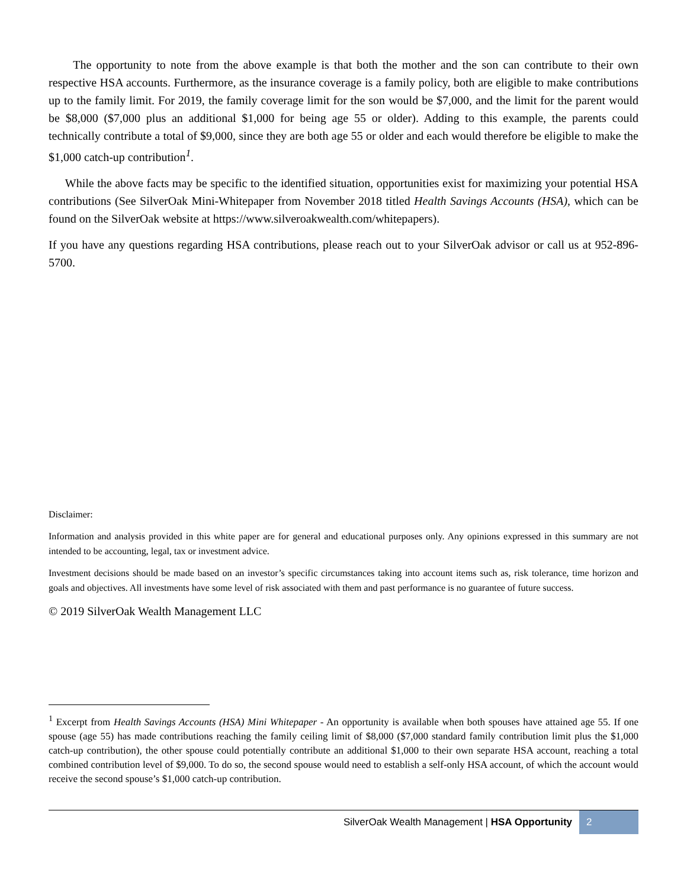The opportunity to note from the above example is that both the mother and the son can contribute to their own respective HSA accounts. Furthermore, as the insurance coverage is a family policy, both are eligible to make contributions up to the family limit. For 2019, the family coverage limit for the son would be $7,000, and the limit for the parent would be $8,000 ($7,000 plus an additional $1,000 for being age 55 or older). Adding to this example, the parents could technically contribute a total of $9,000, since they are both age 55 or older and each would therefore be eligible to make the $1,000 catch-up contribution<sup>1</sup>.
While the above facts may be specific to the identified situation, opportunities exist for maximizing your potential HSA contributions (See SilverOak Mini-Whitepaper from November 2018 titled Health Savings Accounts (HSA), which can be found on the SilverOak website at https://www.silveroakwealth.com/whitepapers).
If you have any questions regarding HSA contributions, please reach out to your SilverOak advisor or call us at 952-896-5700.
Disclaimer:
Information and analysis provided in this white paper are for general and educational purposes only. Any opinions expressed in this summary are not intended to be accounting, legal, tax or investment advice.
Investment decisions should be made based on an investor’s specific circumstances taking into account items such as, risk tolerance, time horizon and goals and objectives. All investments have some level of risk associated with them and past performance is no guarantee of future success.
© 2019 SilverOak Wealth Management LLC
<sup>1</sup> Excerpt from Health Savings Accounts (HSA) Mini Whitepaper - An opportunity is available when both spouses have attained age 55. If one spouse (age 55) has made contributions reaching the family ceiling limit of $8,000 ($7,000 standard family contribution limit plus the $1,000 catch-up contribution), the other spouse could potentially contribute an additional $1,000 to their own separate HSA account, reaching a total combined contribution level of $9,000. To do so, the second spouse would need to establish a self-only HSA account, of which the account would receive the second spouse’s $1,000 catch-up contribution.
SilverOak Wealth Management | HSA Opportunity
2